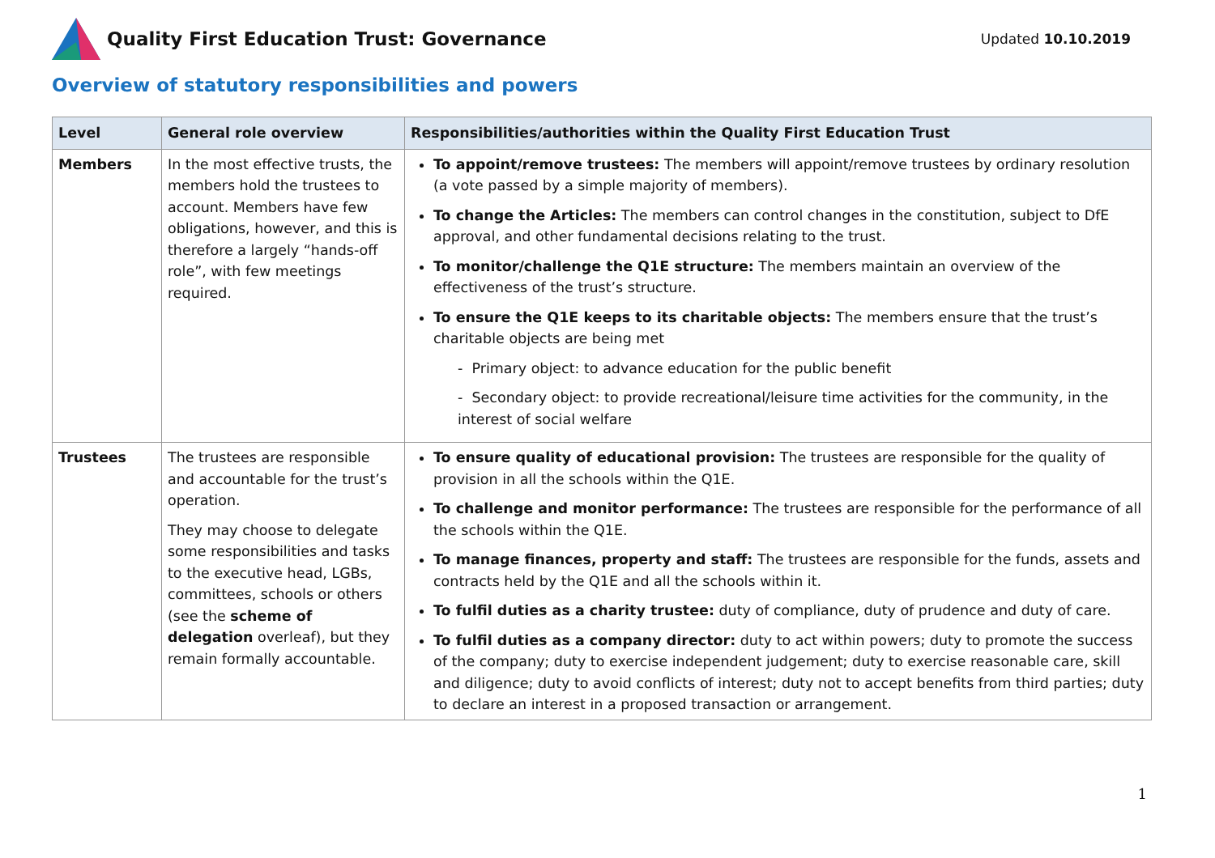Quality First Education Trust: Governance
Updated 10.10.2019
Overview of statutory responsibilities and powers
| Level | General role overview | Responsibilities/authorities within the Quality First Education Trust |
| --- | --- | --- |
| Members | In the most effective trusts, the members hold the trustees to account. Members have few obligations, however, and this is therefore a largely “hands-off role”, with few meetings required. | To appoint/remove trustees: The members will appoint/remove trustees by ordinary resolution (a vote passed by a simple majority of members). To change the Articles: The members can control changes in the constitution, subject to DfE approval, and other fundamental decisions relating to the trust. To monitor/challenge the Q1E structure: The members maintain an overview of the effectiveness of the trust’s structure. To ensure the Q1E keeps to its charitable objects: The members ensure that the trust’s charitable objects are being met - Primary object: to advance education for the public benefit - Secondary object: to provide recreational/leisure time activities for the community, in the interest of social welfare |
| Trustees | The trustees are responsible and accountable for the trust’s operation. They may choose to delegate some responsibilities and tasks to the executive head, LGBs, committees, schools or others (see the scheme of delegation overleaf), but they remain formally accountable. | To ensure quality of educational provision: The trustees are responsible for the quality of provision in all the schools within the Q1E. To challenge and monitor performance: The trustees are responsible for the performance of all the schools within the Q1E. To manage finances, property and staff: The trustees are responsible for the funds, assets and contracts held by the Q1E and all the schools within it. To fulfil duties as a charity trustee: duty of compliance, duty of prudence and duty of care. To fulfil duties as a company director: duty to act within powers; duty to promote the success of the company; duty to exercise independent judgement; duty to exercise reasonable care, skill and diligence; duty to avoid conflicts of interest; duty not to accept benefits from third parties; duty to declare an interest in a proposed transaction or arrangement. |
1